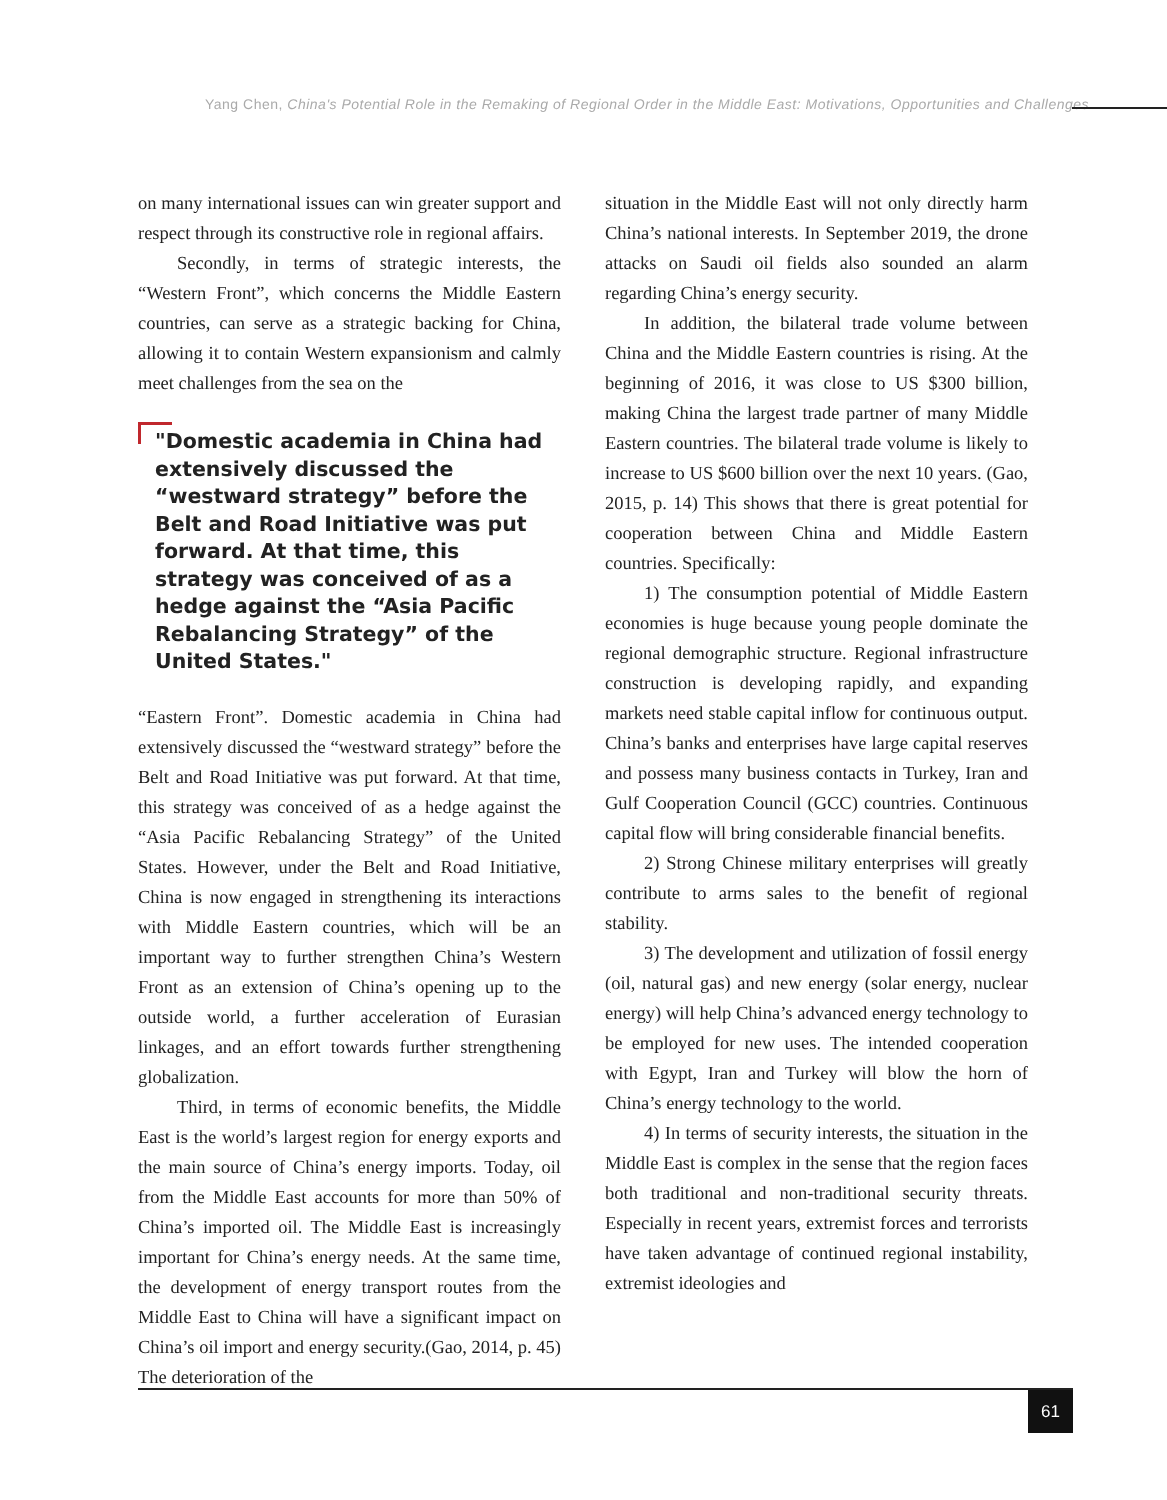Yang Chen, China's Potential Role in the Remaking of Regional Order in the Middle East: Motivations, Opportunities and Challenges
on many international issues can win greater support and respect through its constructive role in regional affairs.
Secondly, in terms of strategic interests, the “Western Front”, which concerns the Middle Eastern countries, can serve as a strategic backing for China, allowing it to contain Western expansionism and calmly meet challenges from the sea on the
"Domestic academia in China had extensively discussed the “westward strategy” before the Belt and Road Initiative was put forward. At that time, this strategy was conceived of as a hedge against the “Asia Pacific Rebalancing Strategy” of the United States."
“Eastern Front”. Domestic academia in China had extensively discussed the “westward strategy” before the Belt and Road Initiative was put forward. At that time, this strategy was conceived of as a hedge against the “Asia Pacific Rebalancing Strategy” of the United States. However, under the Belt and Road Initiative, China is now engaged in strengthening its interactions with Middle Eastern countries, which will be an important way to further strengthen China’s Western Front as an extension of China’s opening up to the outside world, a further acceleration of Eurasian linkages, and an effort towards further strengthening globalization.
Third, in terms of economic benefits, the Middle East is the world’s largest region for energy exports and the main source of China’s energy imports. Today, oil from the Middle East accounts for more than 50% of China’s imported oil. The Middle East is increasingly important for China’s energy needs. At the same time, the development of energy transport routes from the Middle East to China will have a significant impact on China’s oil import and energy security.(Gao, 2014, p. 45) The deterioration of the
situation in the Middle East will not only directly harm China’s national interests. In September 2019, the drone attacks on Saudi oil fields also sounded an alarm regarding China’s energy security.
In addition, the bilateral trade volume between China and the Middle Eastern countries is rising. At the beginning of 2016, it was close to US $300 billion, making China the largest trade partner of many Middle Eastern countries. The bilateral trade volume is likely to increase to US $600 billion over the next 10 years. (Gao, 2015, p. 14) This shows that there is great potential for cooperation between China and Middle Eastern countries. Specifically:
1) The consumption potential of Middle Eastern economies is huge because young people dominate the regional demographic structure. Regional infrastructure construction is developing rapidly, and expanding markets need stable capital inflow for continuous output. China’s banks and enterprises have large capital reserves and possess many business contacts in Turkey, Iran and Gulf Cooperation Council (GCC) countries. Continuous capital flow will bring considerable financial benefits.
2) Strong Chinese military enterprises will greatly contribute to arms sales to the benefit of regional stability.
3) The development and utilization of fossil energy (oil, natural gas) and new energy (solar energy, nuclear energy) will help China’s advanced energy technology to be employed for new uses. The intended cooperation with Egypt, Iran and Turkey will blow the horn of China’s energy technology to the world.
4) In terms of security interests, the situation in the Middle East is complex in the sense that the region faces both traditional and non-traditional security threats. Especially in recent years, extremist forces and terrorists have taken advantage of continued regional instability, extremist ideologies and
61